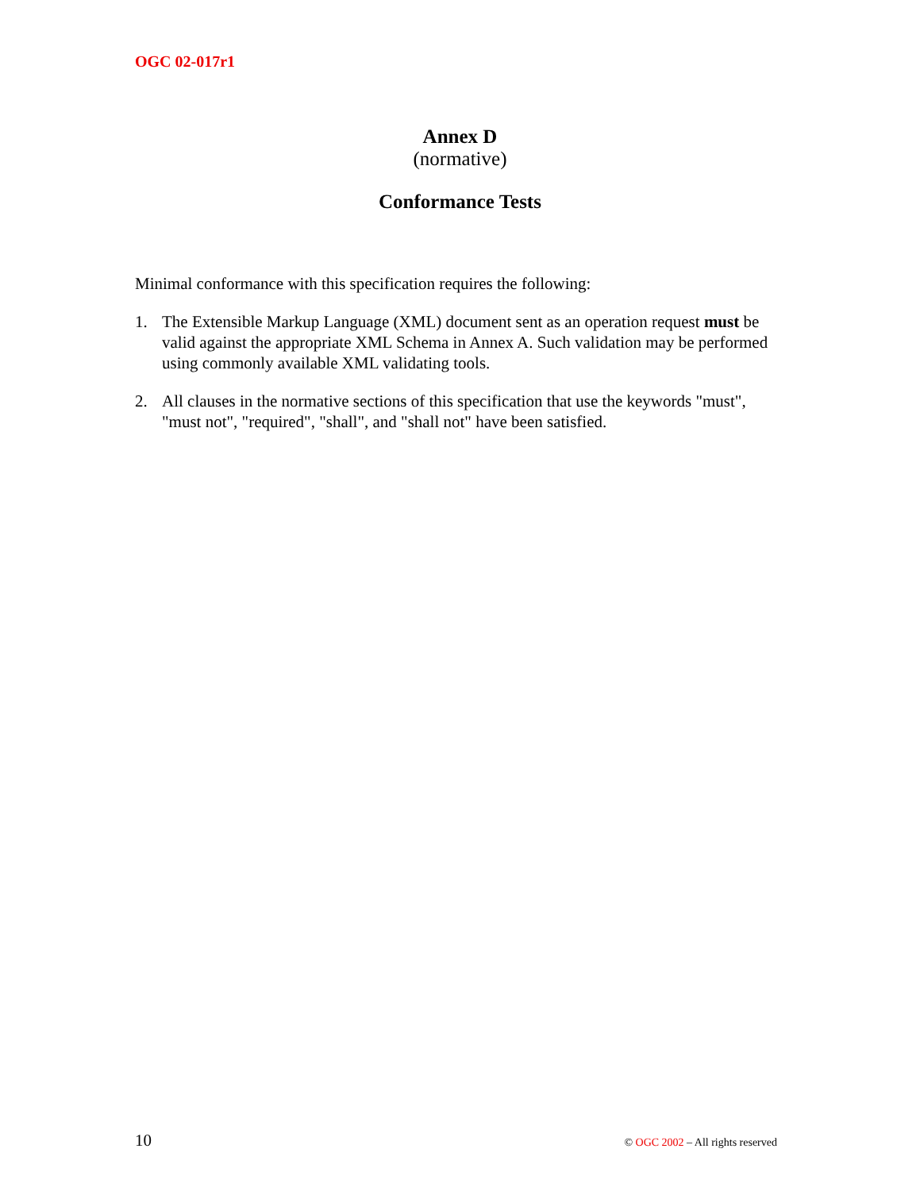OGC 02-017r1
Annex D
(normative)
Conformance Tests
Minimal conformance with this specification requires the following:
1. The Extensible Markup Language (XML) document sent as an operation request must be valid against the appropriate XML Schema in Annex A. Such validation may be performed using commonly available XML validating tools.
2. All clauses in the normative sections of this specification that use the keywords "must", "must not", "required", "shall", and "shall not" have been satisfied.
10 © OGC 2002 – All rights reserved